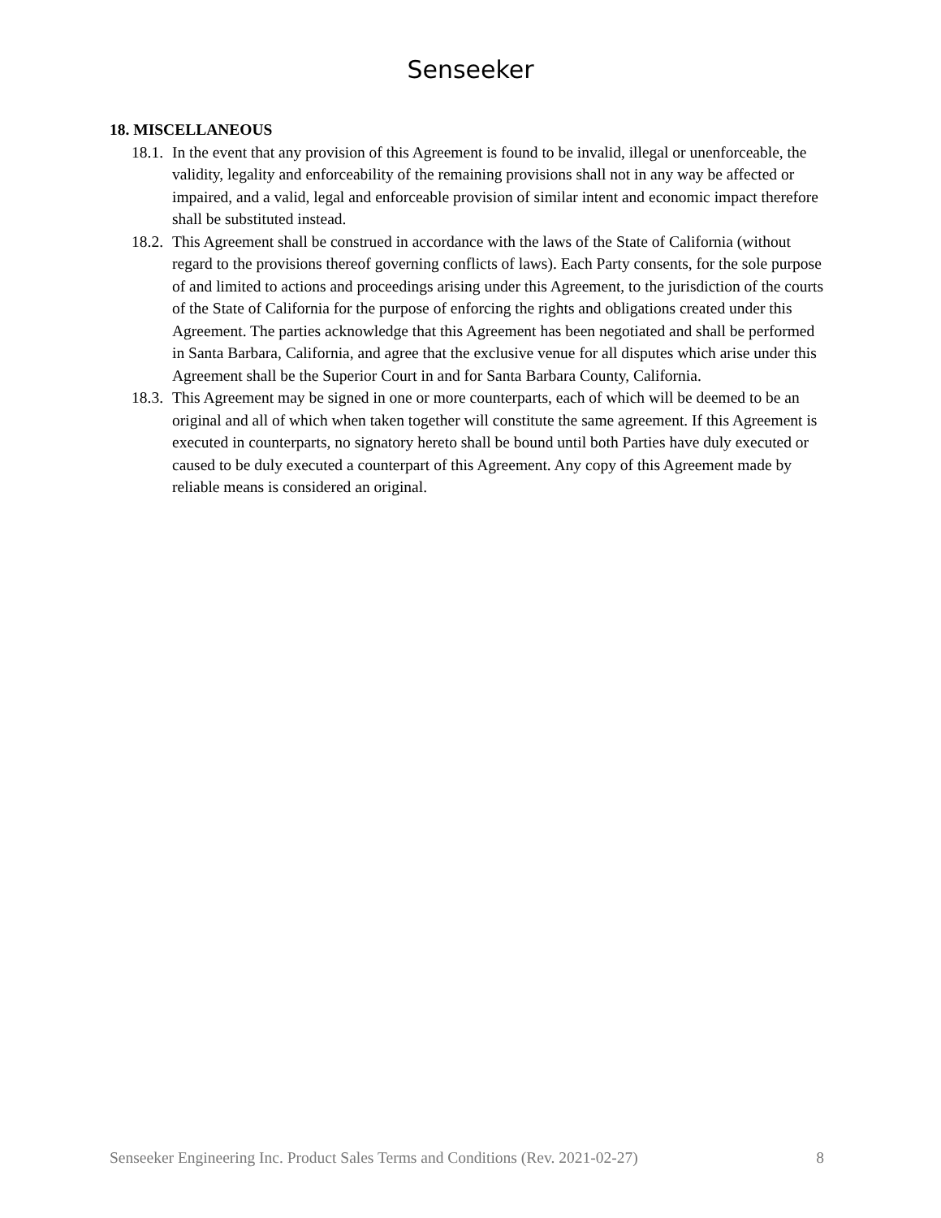Senseeker
18. MISCELLANEOUS
18.1. In the event that any provision of this Agreement is found to be invalid, illegal or unenforceable, the validity, legality and enforceability of the remaining provisions shall not in any way be affected or impaired, and a valid, legal and enforceable provision of similar intent and economic impact therefore shall be substituted instead.
18.2. This Agreement shall be construed in accordance with the laws of the State of California (without regard to the provisions thereof governing conflicts of laws). Each Party consents, for the sole purpose of and limited to actions and proceedings arising under this Agreement, to the jurisdiction of the courts of the State of California for the purpose of enforcing the rights and obligations created under this Agreement. The parties acknowledge that this Agreement has been negotiated and shall be performed in Santa Barbara, California, and agree that the exclusive venue for all disputes which arise under this Agreement shall be the Superior Court in and for Santa Barbara County, California.
18.3. This Agreement may be signed in one or more counterparts, each of which will be deemed to be an original and all of which when taken together will constitute the same agreement. If this Agreement is executed in counterparts, no signatory hereto shall be bound until both Parties have duly executed or caused to be duly executed a counterpart of this Agreement. Any copy of this Agreement made by reliable means is considered an original.
Senseeker Engineering Inc. Product Sales Terms and Conditions (Rev. 2021-02-27) 8